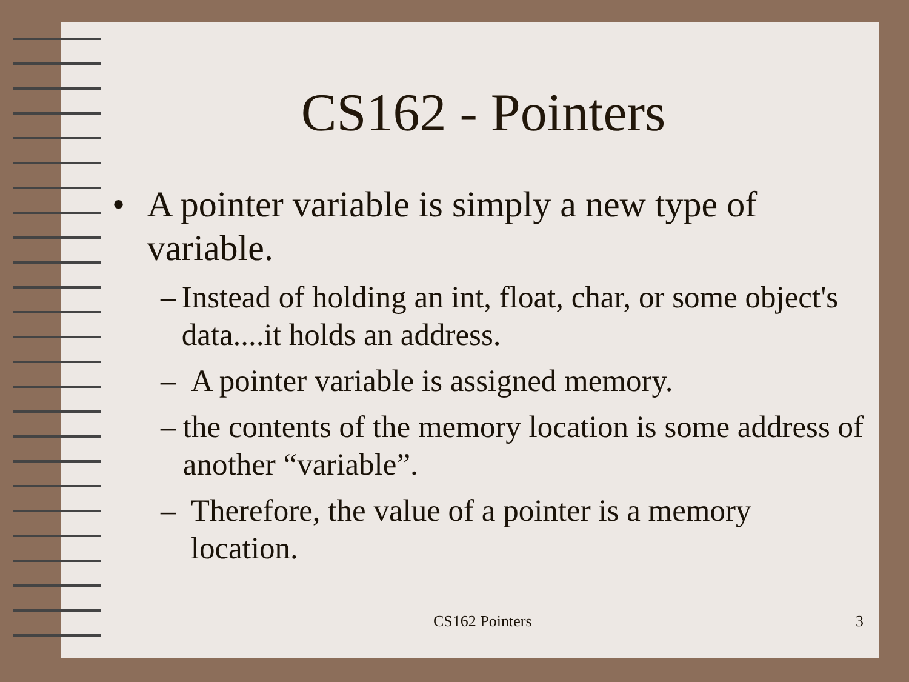CS162 - Pointers
• A pointer variable is simply a new type of variable.
– Instead of holding an int, float, char, or some object's data....it holds an address.
– A pointer variable is assigned memory.
– the contents of the memory location is some address of another “variable”.
– Therefore, the value of a pointer is a memory location.
CS162 Pointers 3